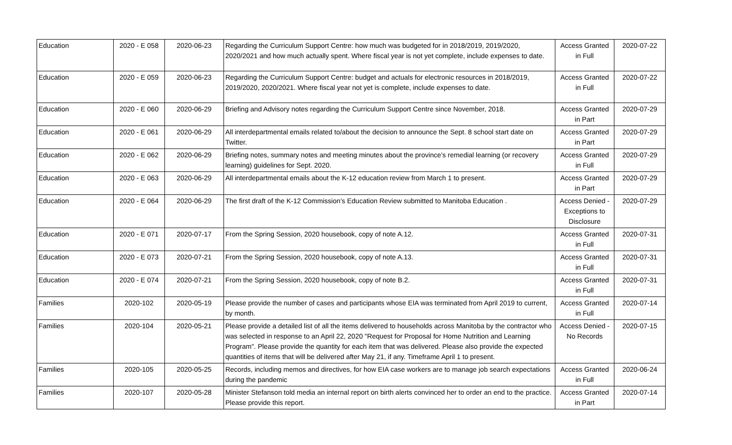| Education | 2020 - E 058 | 2020-06-23 | Regarding the Curriculum Support Centre: how much was budgeted for in 2018/2019, 2019/2020, 2020/2021 and how much actually spent. Where fiscal year is not yet complete, include expenses to date. | Access Granted in Full | 2020-07-22 |
| Education | 2020 - E 059 | 2020-06-23 | Regarding the Curriculum Support Centre: budget and actuals for electronic resources in 2018/2019, 2019/2020, 2020/2021. Where fiscal year not yet is complete, include expenses to date. | Access Granted in Full | 2020-07-22 |
| Education | 2020 - E 060 | 2020-06-29 | Briefing and Advisory notes regarding the Curriculum Support Centre since November, 2018. | Access Granted in Part | 2020-07-29 |
| Education | 2020 - E 061 | 2020-06-29 | All interdepartmental emails related to/about the decision to announce the Sept. 8 school start date on Twitter. | Access Granted in Part | 2020-07-29 |
| Education | 2020 - E 062 | 2020-06-29 | Briefing notes, summary notes and meeting minutes about the province’s remedial learning (or recovery learning) guidelines for Sept. 2020. | Access Granted in Full | 2020-07-29 |
| Education | 2020 - E 063 | 2020-06-29 | All interdepartmental emails about the K-12 education review from March 1 to present. | Access Granted in Part | 2020-07-29 |
| Education | 2020 - E 064 | 2020-06-29 | The first draft of the K-12 Commission’s Education Review submitted to Manitoba Education . | Access Denied - Exceptions to Disclosure | 2020-07-29 |
| Education | 2020 - E 071 | 2020-07-17 | From the Spring Session, 2020 housebook, copy of note A.12. | Access Granted in Full | 2020-07-31 |
| Education | 2020 - E 073 | 2020-07-21 | From the Spring Session, 2020 housebook, copy of note A.13. | Access Granted in Full | 2020-07-31 |
| Education | 2020 - E 074 | 2020-07-21 | From the Spring Session, 2020 housebook, copy of note B.2. | Access Granted in Full | 2020-07-31 |
| Families | 2020-102 | 2020-05-19 | Please provide the number of cases and participants whose EIA was terminated from April 2019 to current, by month. | Access Granted in Full | 2020-07-14 |
| Families | 2020-104 | 2020-05-21 | Please provide a detailed list of all the items delivered to households across Manitoba by the contractor who was selected in response to an April 22, 2020 "Request for Proposal for Home Nutrition and Learning Program". Please provide the quantity for each item that was delivered. Please also provide the expected quantities of items that will be delivered after May 21, if any. Timeframe April 1 to present. | Access Denied - No Records | 2020-07-15 |
| Families | 2020-105 | 2020-05-25 | Records, including memos and directives, for how EIA case workers are to manage job search expectations during the pandemic | Access Granted in Full | 2020-06-24 |
| Families | 2020-107 | 2020-05-28 | Minister Stefanson told media an internal report on birth alerts convinced her to order an end to the practice. Please provide this report. | Access Granted in Part | 2020-07-14 |